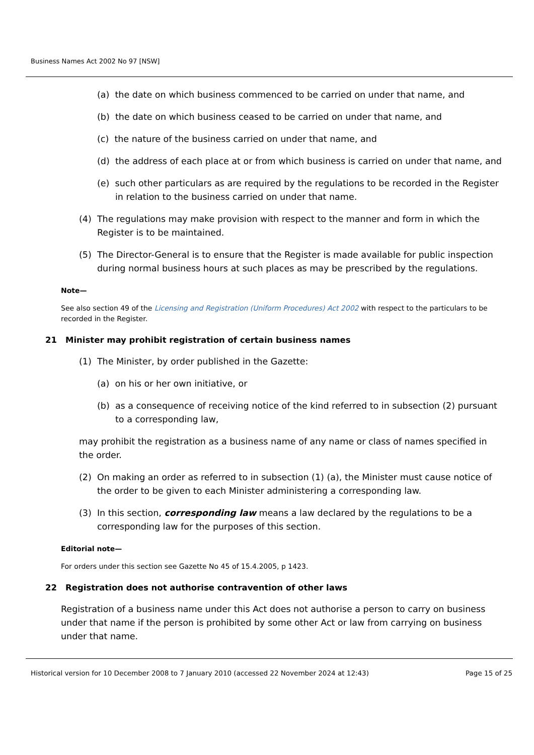Business Names Act 2002 No 97 [NSW]
(a) the date on which business commenced to be carried on under that name, and
(b) the date on which business ceased to be carried on under that name, and
(c) the nature of the business carried on under that name, and
(d) the address of each place at or from which business is carried on under that name, and
(e) such other particulars as are required by the regulations to be recorded in the Register in relation to the business carried on under that name.
(4) The regulations may make provision with respect to the manner and form in which the Register is to be maintained.
(5) The Director-General is to ensure that the Register is made available for public inspection during normal business hours at such places as may be prescribed by the regulations.
Note—
See also section 49 of the Licensing and Registration (Uniform Procedures) Act 2002 with respect to the particulars to be recorded in the Register.
21 Minister may prohibit registration of certain business names
(1) The Minister, by order published in the Gazette:
(a) on his or her own initiative, or
(b) as a consequence of receiving notice of the kind referred to in subsection (2) pursuant to a corresponding law,
may prohibit the registration as a business name of any name or class of names specified in the order.
(2) On making an order as referred to in subsection (1) (a), the Minister must cause notice of the order to be given to each Minister administering a corresponding law.
(3) In this section, corresponding law means a law declared by the regulations to be a corresponding law for the purposes of this section.
Editorial note—
For orders under this section see Gazette No 45 of 15.4.2005, p 1423.
22 Registration does not authorise contravention of other laws
Registration of a business name under this Act does not authorise a person to carry on business under that name if the person is prohibited by some other Act or law from carrying on business under that name.
Historical version for 10 December 2008 to 7 January 2010 (accessed 22 November 2024 at 12:43) Page 15 of 25